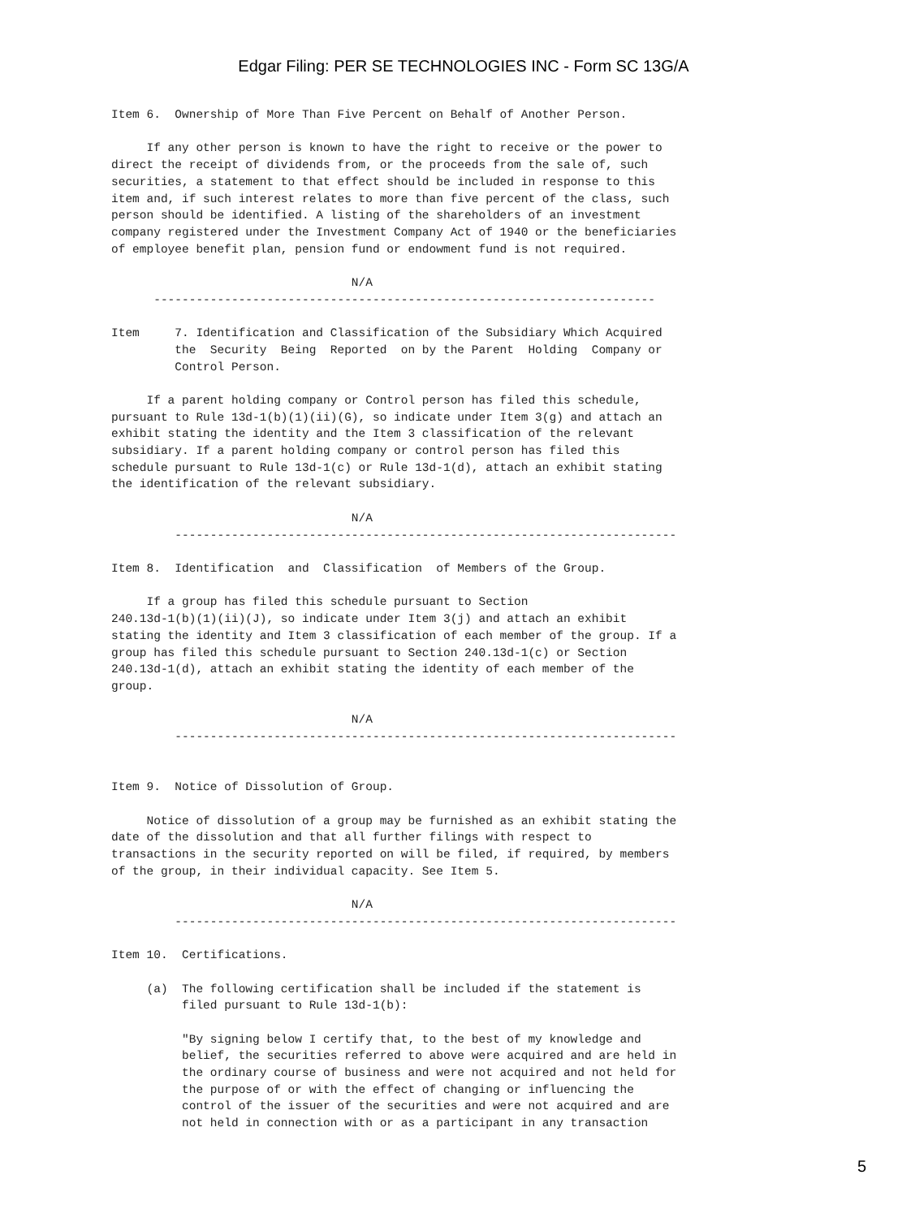Edgar Filing: PER SE TECHNOLOGIES INC - Form SC 13G/A
Item 6.  Ownership of More Than Five Percent on Behalf of Another Person.

     If any other person is known to have the right to receive or the power to
direct the receipt of dividends from, or the proceeds from the sale of, such
securities, a statement to that effect should be included in response to this
item and, if such interest relates to more than five percent of the class, such
person should be identified. A listing of the shareholders of an investment
company registered under the Investment Company Act of 1940 or the beneficiaries
of employee benefit plan, pension fund or endowment fund is not required.

                                  N/A
      -----------------------------------------------------------------------

Item     7. Identification and Classification of the Subsidiary Which Acquired
         the  Security  Being  Reported  on by the Parent  Holding  Company or
         Control Person.

     If a parent holding company or Control person has filed this schedule,
pursuant to Rule 13d-1(b)(1)(ii)(G), so indicate under Item 3(g) and attach an
exhibit stating the identity and the Item 3 classification of the relevant
subsidiary. If a parent holding company or control person has filed this
schedule pursuant to Rule 13d-1(c) or Rule 13d-1(d), attach an exhibit stating
the identification of the relevant subsidiary.

                                  N/A
         -----------------------------------------------------------------------

Item 8.  Identification  and  Classification  of Members of the Group.

     If a group has filed this schedule pursuant to Section
240.13d-1(b)(1)(ii)(J), so indicate under Item 3(j) and attach an exhibit
stating the identity and Item 3 classification of each member of the group. If a
group has filed this schedule pursuant to Section 240.13d-1(c) or Section
240.13d-1(d), attach an exhibit stating the identity of each member of the
group.

                                  N/A
         -----------------------------------------------------------------------


Item 9.  Notice of Dissolution of Group.

     Notice of dissolution of a group may be furnished as an exhibit stating the
date of the dissolution and that all further filings with respect to
transactions in the security reported on will be filed, if required, by members
of the group, in their individual capacity. See Item 5.

                                  N/A
         -----------------------------------------------------------------------

Item 10.  Certifications.

     (a)  The following certification shall be included if the statement is
          filed pursuant to Rule 13d-1(b):

          "By signing below I certify that, to the best of my knowledge and
          belief, the securities referred to above were acquired and are held in
          the ordinary course of business and were not acquired and not held for
          the purpose of or with the effect of changing or influencing the
          control of the issuer of the securities and were not acquired and are
          not held in connection with or as a participant in any transaction
5